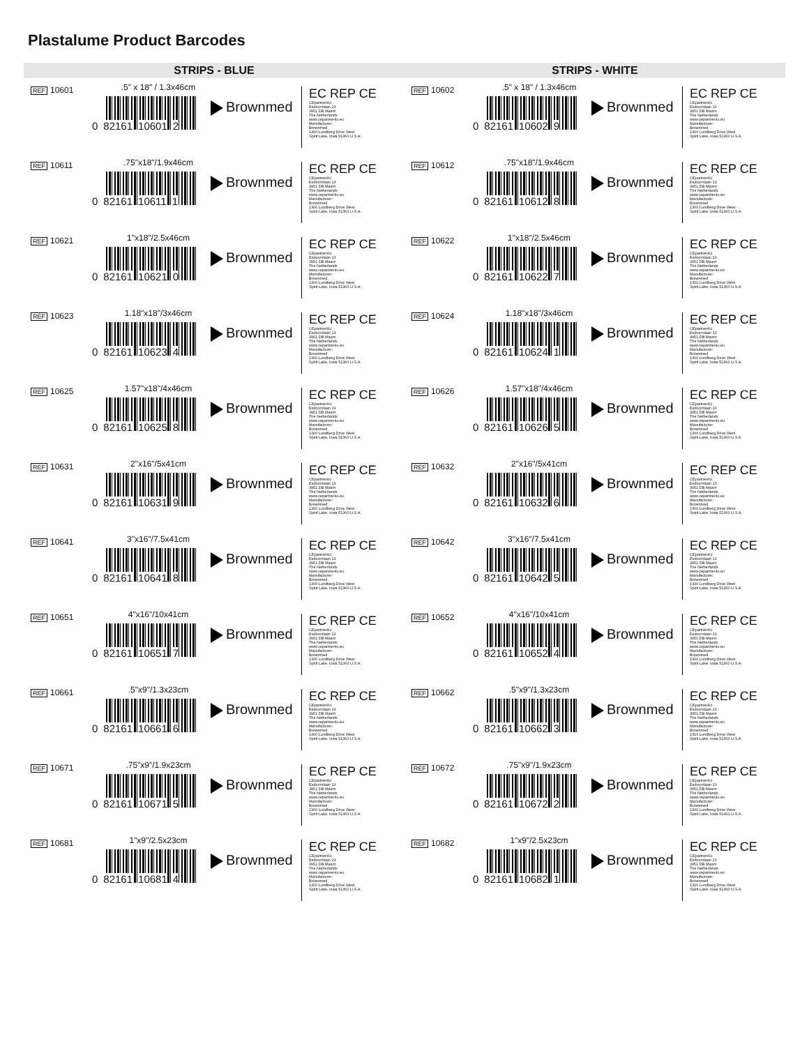Plastalume Product Barcodes
STRIPS - BLUE
REF 10601
.5" x 18" / 1.3x46cm
0 82161 10601 2
Brownmed
EC REP CE
CEpartner4U
Esdoornlaan 13
3951 DB Maarn
The Netherlands
www.cepartner4u.eu
Manufacturer:
Brownmed
1300 Lundberg Drive West
Spirit Lake, Iowa 51360 U.S.A.
REF 10611
.75"x18"/1.9x46cm
0 82161 10611 1
Brownmed
EC REP CE
CEpartner4U
Esdoornlaan 13
3951 DB Maarn
The Netherlands
www.cepartner4u.eu
Manufacturer:
Brownmed
1300 Lundberg Drive West
Spirit Lake, Iowa 51360 U.S.A.
REF 10621
1"x18"/2.5x46cm
0 82161 10621 0
Brownmed
EC REP CE
CEpartner4U
Esdoornlaan 13
3951 DB Maarn
The Netherlands
www.cepartner4u.eu
Manufacturer:
Brownmed
1300 Lundberg Drive West
Spirit Lake, Iowa 51360 U.S.A.
REF 10623
1.18"x18"/3x46cm
0 82161 10623 4
Brownmed
EC REP CE
CEpartner4U
Esdoornlaan 13
3951 DB Maarn
The Netherlands
www.cepartner4u.eu
Manufacturer:
Brownmed
1300 Lundberg Drive West
Spirit Lake, Iowa 51360 U.S.A.
REF 10625
1.57"x18"/4x46cm
0 82161 10625 8
Brownmed
EC REP CE
CEpartner4U
Esdoornlaan 13
3951 DB Maarn
The Netherlands
www.cepartner4u.eu
Manufacturer:
Brownmed
1300 Lundberg Drive West
Spirit Lake, Iowa 51360 U.S.A.
REF 10631
2"x16"/5x41cm
0 82161 10631 9
Brownmed
EC REP CE
CEpartner4U
Esdoornlaan 13
3951 DB Maarn
The Netherlands
www.cepartner4u.eu
Manufacturer:
Brownmed
1300 Lundberg Drive West
Spirit Lake, Iowa 51360 U.S.A.
REF 10641
3"x16"/7.5x41cm
0 82161 10641 8
Brownmed
EC REP CE
CEpartner4U
Esdoornlaan 13
3951 DB Maarn
The Netherlands
www.cepartner4u.eu
Manufacturer:
Brownmed
1300 Lundberg Drive West
Spirit Lake, Iowa 51360 U.S.A.
REF 10651
4"x16"/10x41cm
0 82161 10651 7
Brownmed
EC REP CE
CEpartner4U
Esdoornlaan 13
3951 DB Maarn
The Netherlands
www.cepartner4u.eu
Manufacturer:
Brownmed
1300 Lundberg Drive West
Spirit Lake, Iowa 51360 U.S.A.
REF 10661
.5"x9"/1.3x23cm
0 82161 10661 6
Brownmed
EC REP CE
CEpartner4U
Esdoornlaan 13
3951 DB Maarn
The Netherlands
www.cepartner4u.eu
Manufacturer:
Brownmed
1300 Lundberg Drive West
Spirit Lake, Iowa 51360 U.S.A.
REF 10671
.75"x9"/1.9x23cm
0 82161 10671 5
Brownmed
EC REP CE
CEpartner4U
Esdoornlaan 13
3951 DB Maarn
The Netherlands
www.cepartner4u.eu
Manufacturer:
Brownmed
1300 Lundberg Drive West
Spirit Lake, Iowa 51360 U.S.A.
REF 10681
1"x9"/2.5x23cm
0 82161 10681 4
Brownmed
EC REP CE
CEpartner4U
Esdoornlaan 13
3951 DB Maarn
The Netherlands
www.cepartner4u.eu
Manufacturer:
Brownmed
1300 Lundberg Drive West
Spirit Lake, Iowa 51360 U.S.A.
STRIPS - WHITE
REF 10602
.5" x 18" / 1.3x46cm
0 82161 10602 9
Brownmed
EC REP CE
CEpartner4U
Esdoornlaan 13
3951 DB Maarn
The Netherlands
www.cepartner4u.eu
Manufacturer:
Brownmed
1300 Lundberg Drive West
Spirit Lake, Iowa 51360 U.S.A.
REF 10612
.75"x18"/1.9x46cm
0 82161 10612 8
Brownmed
EC REP CE
CEpartner4U
Esdoornlaan 13
3951 DB Maarn
The Netherlands
www.cepartner4u.eu
Manufacturer:
Brownmed
1300 Lundberg Drive West
Spirit Lake, Iowa 51360 U.S.A.
REF 10622
1"x18"/2.5x46cm
0 82161 10622 7
Brownmed
EC REP CE
CEpartner4U
Esdoornlaan 13
3951 DB Maarn
The Netherlands
www.cepartner4u.eu
Manufacturer:
Brownmed
1300 Lundberg Drive West
Spirit Lake, Iowa 51360 U.S.A.
REF 10624
1.18"x18"/3x46cm
0 82161 10624 1
Brownmed
EC REP CE
CEpartner4U
Esdoornlaan 13
3951 DB Maarn
The Netherlands
www.cepartner4u.eu
Manufacturer:
Brownmed
1300 Lundberg Drive West
Spirit Lake, Iowa 51360 U.S.A.
REF 10626
1.57"x18"/4x46cm
0 82161 10626 5
Brownmed
EC REP CE
CEpartner4U
Esdoornlaan 13
3951 DB Maarn
The Netherlands
www.cepartner4u.eu
Manufacturer:
Brownmed
1300 Lundberg Drive West
Spirit Lake, Iowa 51360 U.S.A.
REF 10632
2"x16"/5x41cm
0 82161 10632 6
Brownmed
EC REP CE
CEpartner4U
Esdoornlaan 13
3951 DB Maarn
The Netherlands
www.cepartner4u.eu
Manufacturer:
Brownmed
1300 Lundberg Drive West
Spirit Lake, Iowa 51360 U.S.A.
REF 10642
3"x16"/7.5x41cm
0 82161 10642 5
Brownmed
EC REP CE
CEpartner4U
Esdoornlaan 13
3951 DB Maarn
The Netherlands
www.cepartner4u.eu
Manufacturer:
Brownmed
1300 Lundberg Drive West
Spirit Lake, Iowa 51360 U.S.A.
REF 10652
4"x16"/10x41cm
0 82161 10652 4
Brownmed
EC REP CE
CEpartner4U
Esdoornlaan 13
3951 DB Maarn
The Netherlands
www.cepartner4u.eu
Manufacturer:
Brownmed
1300 Lundberg Drive West
Spirit Lake, Iowa 51360 U.S.A.
REF 10662
.5"x9"/1.3x23cm
0 82161 10662 3
Brownmed
EC REP CE
CEpartner4U
Esdoornlaan 13
3951 DB Maarn
The Netherlands
www.cepartner4u.eu
Manufacturer:
Brownmed
1300 Lundberg Drive West
Spirit Lake, Iowa 51360 U.S.A.
REF 10672
.75"x9"/1.9x23cm
0 82161 10672 2
Brownmed
EC REP CE
CEpartner4U
Esdoornlaan 13
3951 DB Maarn
The Netherlands
www.cepartner4u.eu
Manufacturer:
Brownmed
1300 Lundberg Drive West
Spirit Lake, Iowa 51360 U.S.A.
REF 10682
1"x9"/2.5x23cm
0 82161 10682 1
Brownmed
EC REP CE
CEpartner4U
Esdoornlaan 13
3951 DB Maarn
The Netherlands
www.cepartner4u.eu
Manufacturer:
Brownmed
1300 Lundberg Drive West
Spirit Lake, Iowa 51360 U.S.A.